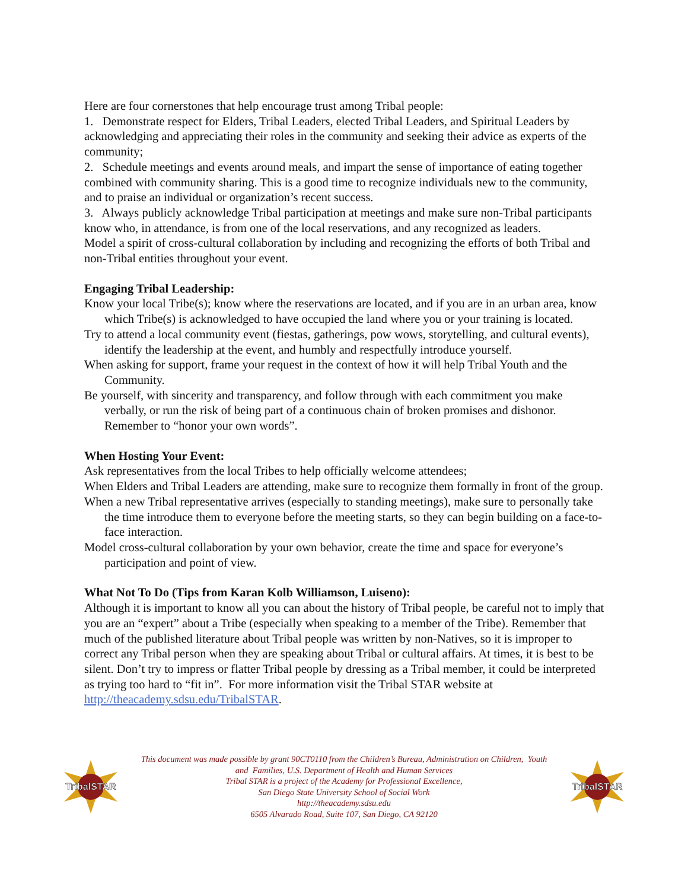Here are four cornerstones that help encourage trust among Tribal people:
1. Demonstrate respect for Elders, Tribal Leaders, elected Tribal Leaders, and Spiritual Leaders by acknowledging and appreciating their roles in the community and seeking their advice as experts of the community;
2. Schedule meetings and events around meals, and impart the sense of importance of eating together combined with community sharing. This is a good time to recognize individuals new to the community, and to praise an individual or organization’s recent success.
3. Always publicly acknowledge Tribal participation at meetings and make sure non-Tribal participants know who, in attendance, is from one of the local reservations, and any recognized as leaders.
Model a spirit of cross-cultural collaboration by including and recognizing the efforts of both Tribal and non-Tribal entities throughout your event.
Engaging Tribal Leadership:
Know your local Tribe(s); know where the reservations are located, and if you are in an urban area, know which Tribe(s) is acknowledged to have occupied the land where you or your training is located.
Try to attend a local community event (fiestas, gatherings, pow wows, storytelling, and cultural events), identify the leadership at the event, and humbly and respectfully introduce yourself.
When asking for support, frame your request in the context of how it will help Tribal Youth and the Community.
Be yourself, with sincerity and transparency, and follow through with each commitment you make verbally, or run the risk of being part of a continuous chain of broken promises and dishonor. Remember to “honor your own words”.
When Hosting Your Event:
Ask representatives from the local Tribes to help officially welcome attendees;
When Elders and Tribal Leaders are attending, make sure to recognize them formally in front of the group.
When a new Tribal representative arrives (especially to standing meetings), make sure to personally take the time introduce them to everyone before the meeting starts, so they can begin building on a face-to-face interaction.
Model cross-cultural collaboration by your own behavior, create the time and space for everyone’s participation and point of view.
What Not To Do (Tips from Karan Kolb Williamson, Luiseno):
Although it is important to know all you can about the history of Tribal people, be careful not to imply that you are an “expert” about a Tribe (especially when speaking to a member of the Tribe). Remember that much of the published literature about Tribal people was written by non-Natives, so it is improper to correct any Tribal person when they are speaking about Tribal or cultural affairs. At times, it is best to be silent. Don’t try to impress or flatter Tribal people by dressing as a Tribal member, it could be interpreted as trying too hard to “fit in”. For more information visit the Tribal STAR website at http://theacademy.sdsu.edu/TribalSTAR.
TribalSTAR
This document was made possible by grant 90CT0110 from the Children’s Bureau, Administration on Children, Youth
and Families, U.S. Department of Health and Human Services
Tribal STAR is a project of the Academy for Professional Excellence,
San Diego State University School of Social Work
http://theacademy.sdsu.edu
6505 Alvarado Road, Suite 107, San Diego, CA 92120
TribalSTAR